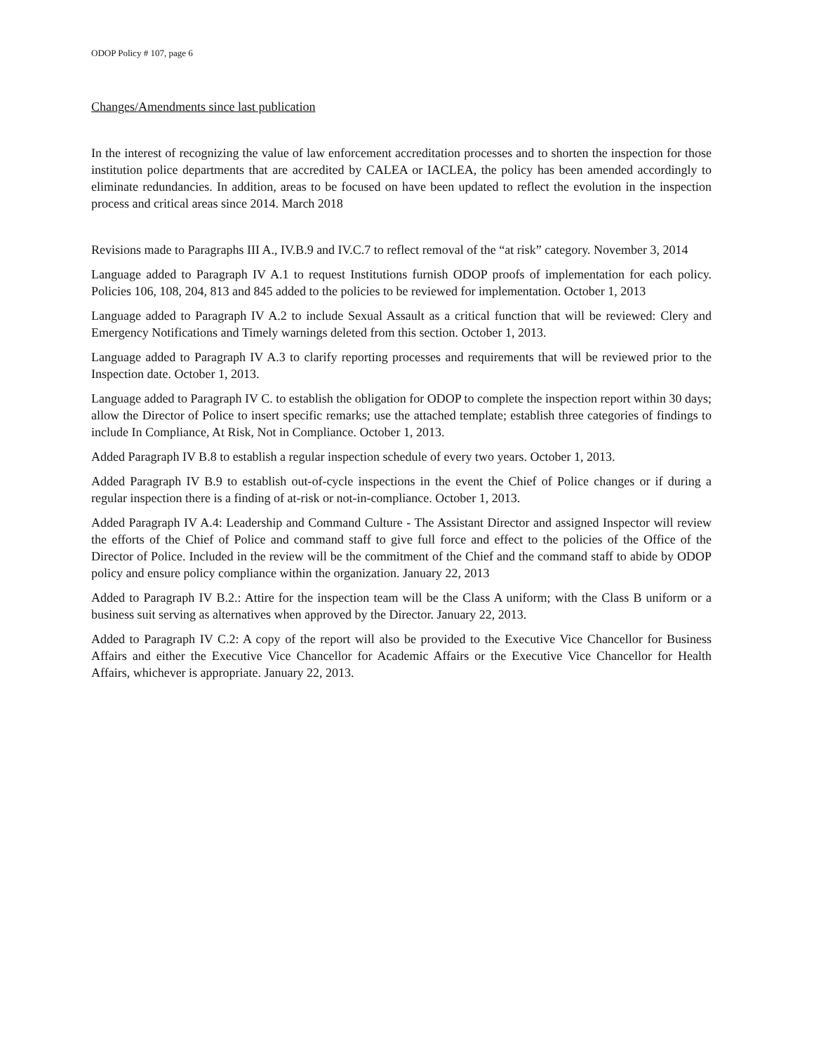ODOP Policy # 107, page 6
Changes/Amendments since last publication
In the interest of recognizing the value of law enforcement accreditation processes and to shorten the inspection for those institution police departments that are accredited by CALEA or IACLEA, the policy has been amended accordingly to eliminate redundancies. In addition, areas to be focused on have been updated to reflect the evolution in the inspection process and critical areas since 2014. March 2018
Revisions made to Paragraphs III A., IV.B.9 and IV.C.7 to reflect removal of the “at risk” category. November 3, 2014
Language added to Paragraph IV A.1 to request Institutions furnish ODOP proofs of implementation for each policy. Policies 106, 108, 204, 813 and 845 added to the policies to be reviewed for implementation. October 1, 2013
Language added to Paragraph IV A.2 to include Sexual Assault as a critical function that will be reviewed: Clery and Emergency Notifications and Timely warnings deleted from this section. October 1, 2013.
Language added to Paragraph IV A.3 to clarify reporting processes and requirements that will be reviewed prior to the Inspection date. October 1, 2013.
Language added to Paragraph IV C. to establish the obligation for ODOP to complete the inspection report within 30 days; allow the Director of Police to insert specific remarks; use the attached template; establish three categories of findings to include In Compliance, At Risk, Not in Compliance. October 1, 2013.
Added Paragraph IV B.8 to establish a regular inspection schedule of every two years. October 1, 2013.
Added Paragraph IV B.9 to establish out-of-cycle inspections in the event the Chief of Police changes or if during a regular inspection there is a finding of at-risk or not-in-compliance. October 1, 2013.
Added Paragraph IV A.4: Leadership and Command Culture - The Assistant Director and assigned Inspector will review the efforts of the Chief of Police and command staff to give full force and effect to the policies of the Office of the Director of Police. Included in the review will be the commitment of the Chief and the command staff to abide by ODOP policy and ensure policy compliance within the organization. January 22, 2013
Added to Paragraph IV B.2.: Attire for the inspection team will be the Class A uniform; with the Class B uniform or a business suit serving as alternatives when approved by the Director. January 22, 2013.
Added to Paragraph IV C.2: A copy of the report will also be provided to the Executive Vice Chancellor for Business Affairs and either the Executive Vice Chancellor for Academic Affairs or the Executive Vice Chancellor for Health Affairs, whichever is appropriate. January 22, 2013.